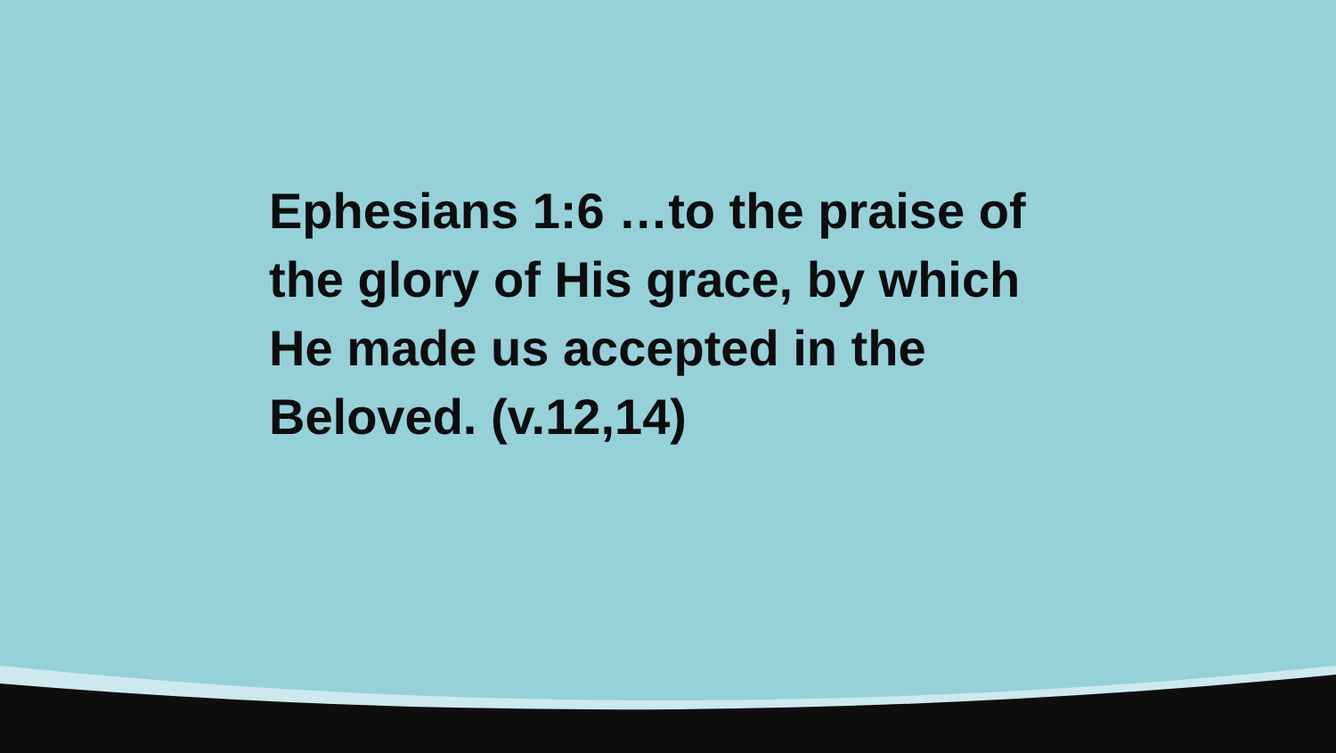Ephesians 1:6 …to the praise of the glory of His grace, by which He made us accepted in the Beloved. (v.12,14)